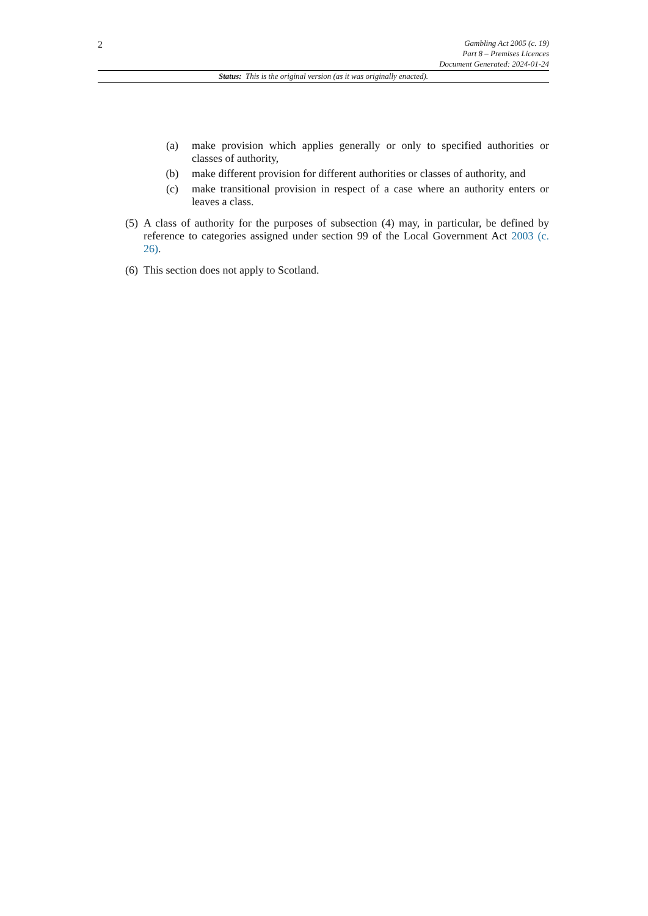2
Gambling Act 2005 (c. 19)
Part 8 – Premises Licences
Document Generated: 2024-01-24
Status: This is the original version (as it was originally enacted).
(a) make provision which applies generally or only to specified authorities or classes of authority,
(b) make different provision for different authorities or classes of authority, and
(c) make transitional provision in respect of a case where an authority enters or leaves a class.
(5) A class of authority for the purposes of subsection (4) may, in particular, be defined by reference to categories assigned under section 99 of the Local Government Act 2003 (c. 26).
(6) This section does not apply to Scotland.